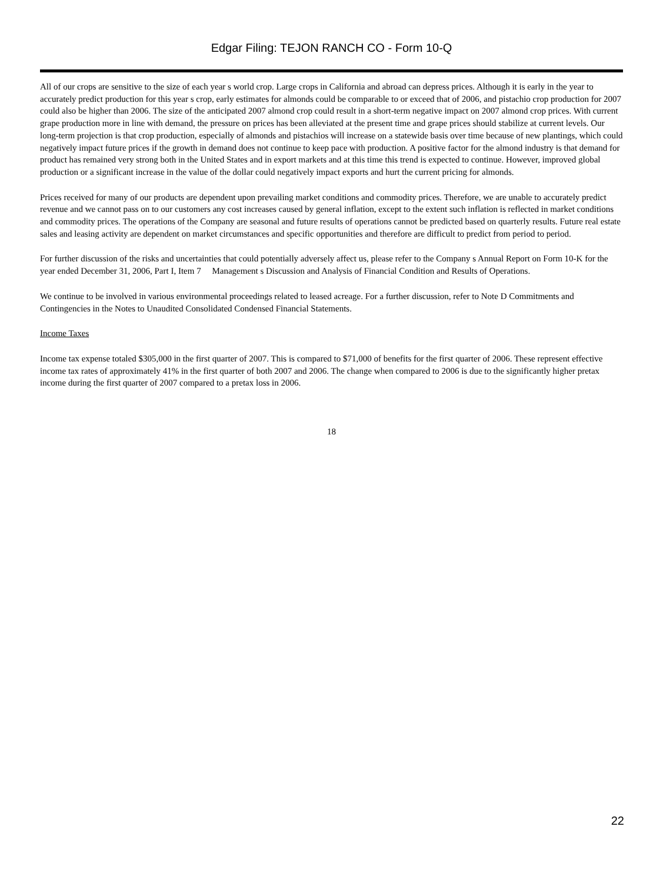Edgar Filing: TEJON RANCH CO - Form 10-Q
All of our crops are sensitive to the size of each year s world crop. Large crops in California and abroad can depress prices. Although it is early in the year to accurately predict production for this year s crop, early estimates for almonds could be comparable to or exceed that of 2006, and pistachio crop production for 2007 could also be higher than 2006. The size of the anticipated 2007 almond crop could result in a short-term negative impact on 2007 almond crop prices. With current grape production more in line with demand, the pressure on prices has been alleviated at the present time and grape prices should stabilize at current levels. Our long-term projection is that crop production, especially of almonds and pistachios will increase on a statewide basis over time because of new plantings, which could negatively impact future prices if the growth in demand does not continue to keep pace with production. A positive factor for the almond industry is that demand for product has remained very strong both in the United States and in export markets and at this time this trend is expected to continue. However, improved global production or a significant increase in the value of the dollar could negatively impact exports and hurt the current pricing for almonds.
Prices received for many of our products are dependent upon prevailing market conditions and commodity prices. Therefore, we are unable to accurately predict revenue and we cannot pass on to our customers any cost increases caused by general inflation, except to the extent such inflation is reflected in market conditions and commodity prices. The operations of the Company are seasonal and future results of operations cannot be predicted based on quarterly results. Future real estate sales and leasing activity are dependent on market circumstances and specific opportunities and therefore are difficult to predict from period to period.
For further discussion of the risks and uncertainties that could potentially adversely affect us, please refer to the Company s Annual Report on Form 10-K for the year ended December 31, 2006, Part I, Item 7 Management s Discussion and Analysis of Financial Condition and Results of Operations.
We continue to be involved in various environmental proceedings related to leased acreage. For a further discussion, refer to Note D Commitments and Contingencies in the Notes to Unaudited Consolidated Condensed Financial Statements.
Income Taxes
Income tax expense totaled $305,000 in the first quarter of 2007. This is compared to $71,000 of benefits for the first quarter of 2006. These represent effective income tax rates of approximately 41% in the first quarter of both 2007 and 2006. The change when compared to 2006 is due to the significantly higher pretax income during the first quarter of 2007 compared to a pretax loss in 2006.
18
22